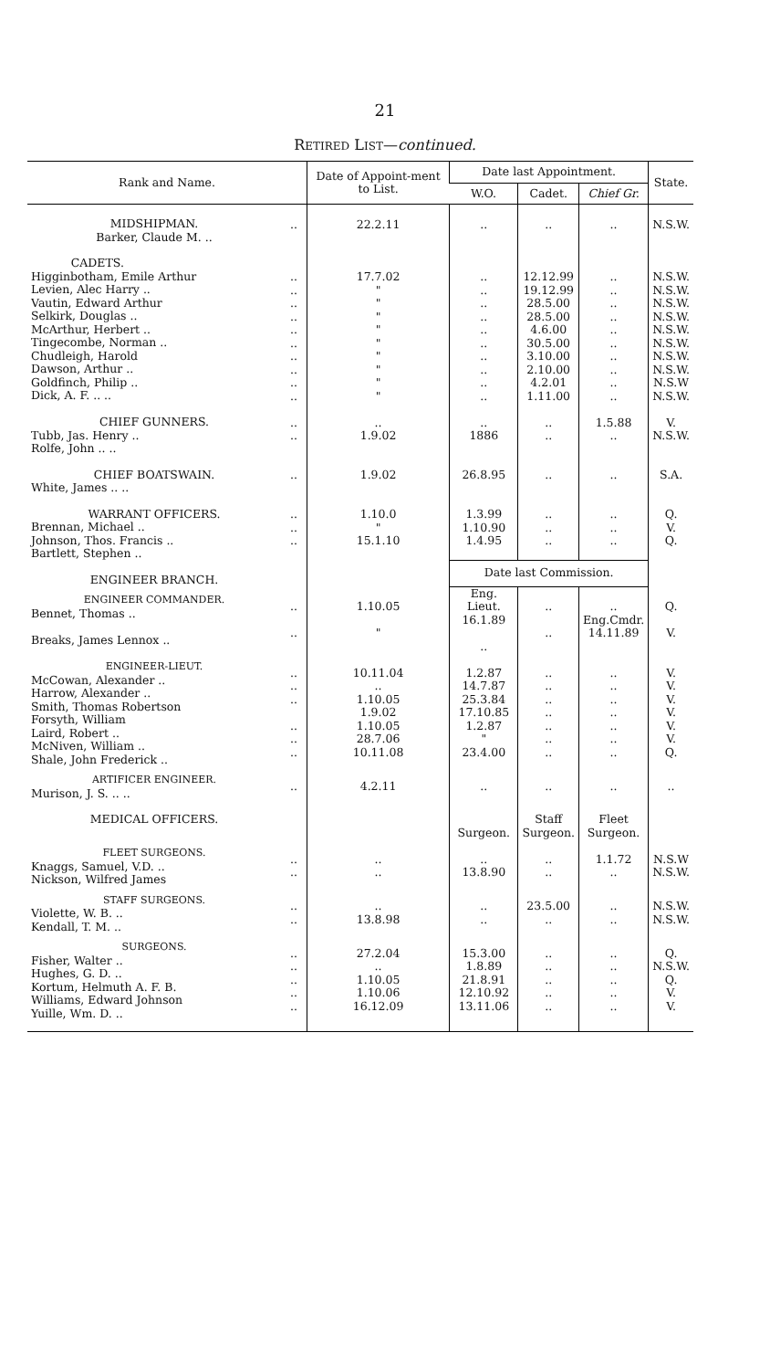21
RETIRED LIST—continued.
| Rank and Name. | | Date of Appoint-ment to List. | Date last Appointment. | | | State. |
| --- | --- | --- | --- | --- | --- | --- |
| | | | W.O. | Cadet. | Chief Gr. | |
| MIDSHIPMAN. Barker, Claude M. .. | .. | 22.2.11 | .. | .. | .. | N.S.W. |
| CADETS. Higginbotham, Emile Arthur Levien, Alec Harry .. Vautin, Edward Arthur Selkirk, Douglas .. McArthur, Herbert .. Tingecombe, Norman .. Chudleigh, Harold Dawson, Arthur .. Goldfinch, Philip .. Dick, A. F. .. .. | .. .. .. .. .. .. .. .. .. .. | 17.7.02 " " " " " " " " " | .. .. .. .. .. .. .. .. .. .. | 12.12.99 19.12.99 28.5.00 28.5.00 4.6.00 30.5.00 3.10.00 2.10.00 4.2.01 1.11.00 | .. .. .. .. .. .. .. .. .. .. | N.S.W. N.S.W. N.S.W. N.S.W. N.S.W. N.S.W. N.S.W. N.S.W. N.S.W N.S.W. |
| CHIEF GUNNERS. Tubb, Jas. Henry .. Rolfe, John .. .. | .. .. | .. 1.9.02 | .. 1886 | .. .. | 1.5.88 .. | V. N.S.W. |
| CHIEF BOATSWAIN. White, James .. .. | .. | 1.9.02 | 26.8.95 | .. | .. | S.A. |
| WARRANT OFFICERS. Brennan, Michael .. Johnson, Thos. Francis .. Bartlett, Stephen .. | .. .. .. | 1.10.0 " 15.1.10 | 1.3.99 1.10.90 1.4.95 | .. .. .. | .. .. .. | Q. V. Q. |
| ENGINEER BRANCH. | | | Date last Commission. | | | |
| ENGINEER COMMANDER. Bennet, Thomas .. Breaks, James Lennox .. | .. .. | 1.10.05 " | Eng. Lieut. 16.1.89 .. | .. .. | .. Eng.Cmdr. 14.11.89 | Q. V. |
| ENGINEER-LIEUT. McCowan, Alexander .. Harrow, Alexander .. Smith, Thomas Robertson Forsyth, William Laird, Robert .. McNiven, William .. Shale, John Frederick .. | .. .. .. .. .. .. | 10.11.04 .. 1.10.05 1.9.02 1.10.05 28.7.06 10.11.08 | 1.2.87 14.7.87 25.3.84 17.10.85 1.2.87 " 23.4.00 | .. .. .. .. .. .. .. | .. .. .. .. .. .. .. | V. V. V. V. V. V. Q. |
| ARTIFICER ENGINEER. Murison, J. S. .. .. | .. | 4.2.11 | .. | .. | .. | .. |
| MEDICAL OFFICERS. | | | Surgeon. | Staff Surgeon. | Fleet Surgeon. | |
| FLEET SURGEONS. Knaggs, Samuel, V.D. .. Nickson, Wilfred James | .. .. | .. .. | .. 13.8.90 | .. .. | 1.1.72 .. | N.S.W N.S.W. |
| STAFF SURGEONS. Violette, W. B. .. Kendall, T. M. .. | .. .. | .. 13.8.98 | .. .. | 23.5.00 .. | .. .. | N.S.W. N.S.W. |
| SURGEONS. Fisher, Walter .. Hughes, G. D. .. Kortum, Helmuth A. F. B. Williams, Edward Johnson Yuille, Wm. D. .. | .. .. .. .. .. | 27.2.04 .. 1.10.05 1.10.06 16.12.09 | 15.3.00 1.8.89 21.8.91 12.10.92 13.11.06 | .. .. .. .. .. | .. .. .. .. .. | Q. N.S.W. Q. V. V. |